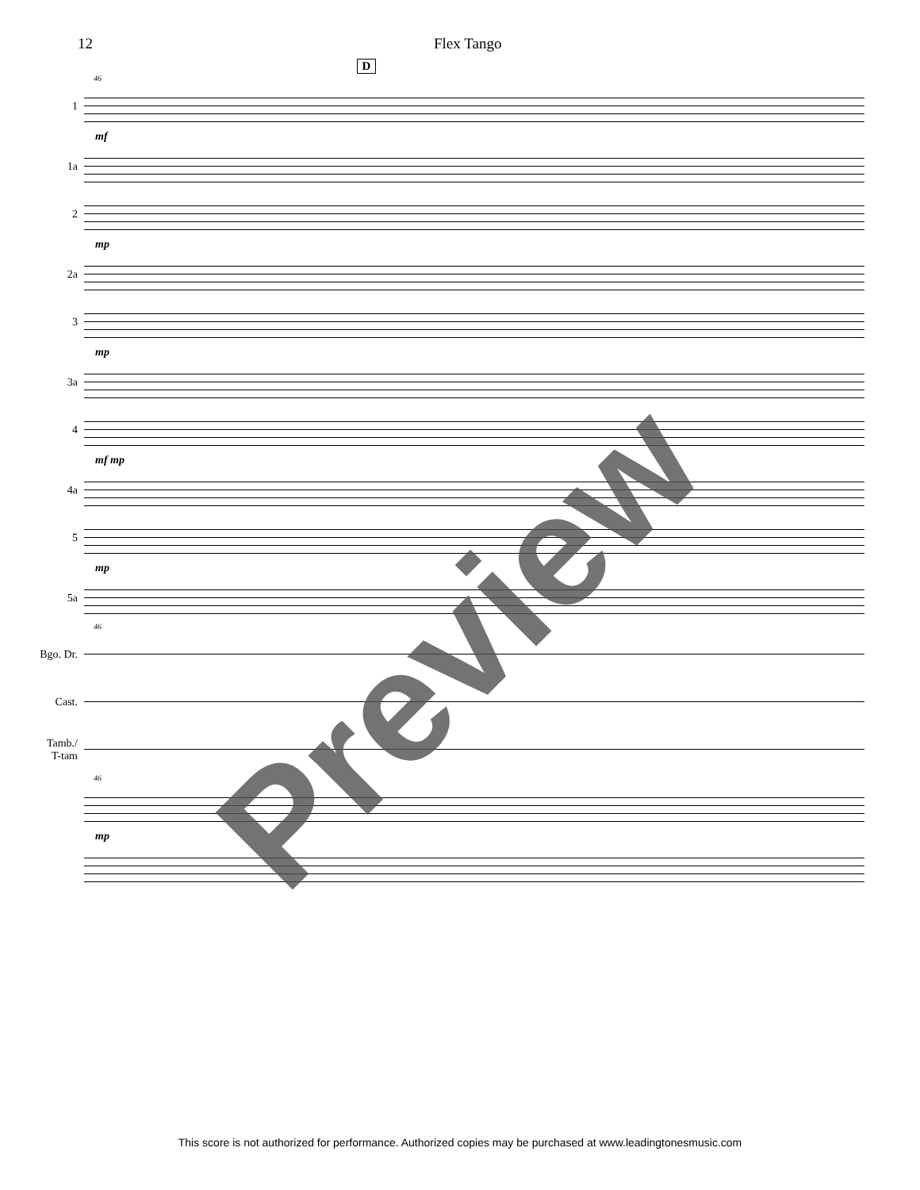12 Flex Tango
D
46
1
mf
1a
2
mp
2a
3
mp
3a
4
mf mp
4a
5
mp
5a
46
Bgo. Dr.
Cast.
Tamb./
T-tam
46
mp
Preview
This score is not authorized for performance. Authorized copies may be purchased at www.leadingtonesmusic.com